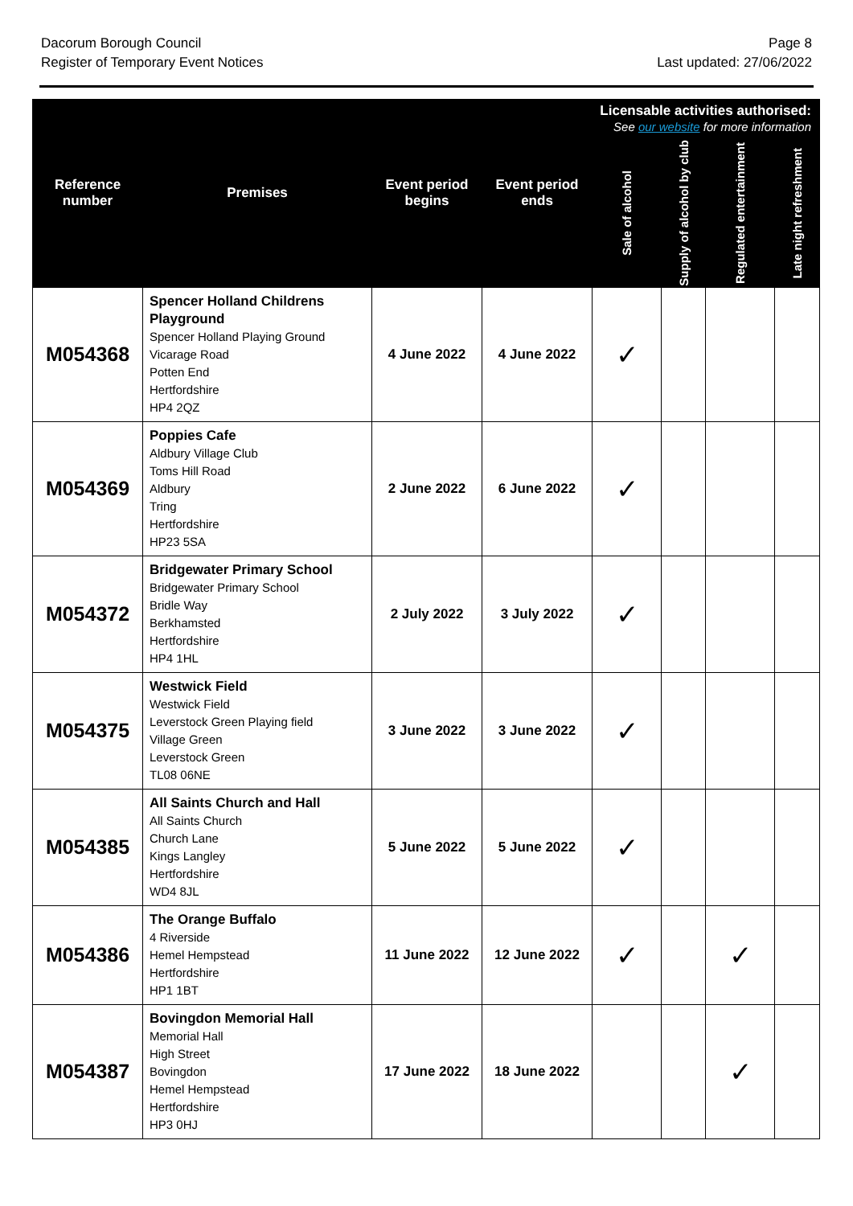Dacorum Borough Council
Register of Temporary Event Notices
Page 8
Last updated: 27/06/2022
| Reference number | Premises | Event period begins | Event period ends | Licensable activities authorised: See our website for more information | | | |
| --- | --- | --- | --- | --- | --- | --- | --- |
| | | | | Sale of alcohol | Supply of alcohol by club | Regulated entertainment | Late night refreshment |
| M054368 | Spencer Holland Childrens Playground Spencer Holland Playing Ground Vicarage Road Potten End Hertfordshire HP4 2QZ | 4 June 2022 | 4 June 2022 | ✓ | | | |
| M054369 | Poppies Cafe Aldbury Village Club Toms Hill Road Aldbury Tring Hertfordshire HP23 5SA | 2 June 2022 | 6 June 2022 | ✓ | | | |
| M054372 | Bridgewater Primary School Bridgewater Primary School Bridle Way Berkhamsted Hertfordshire HP4 1HL | 2 July 2022 | 3 July 2022 | ✓ | | | |
| M054375 | Westwick Field Westwick Field Leverstock Green Playing field Village Green Leverstock Green TL08 06NE | 3 June 2022 | 3 June 2022 | ✓ | | | |
| M054385 | All Saints Church and Hall All Saints Church Church Lane Kings Langley Hertfordshire WD4 8JL | 5 June 2022 | 5 June 2022 | ✓ | | | |
| M054386 | The Orange Buffalo 4 Riverside Hemel Hempstead Hertfordshire HP1 1BT | 11 June 2022 | 12 June 2022 | ✓ | | ✓ | |
| M054387 | Bovingdon Memorial Hall Memorial Hall High Street Bovingdon Hemel Hempstead Hertfordshire HP3 0HJ | 17 June 2022 | 18 June 2022 | | | ✓ | |